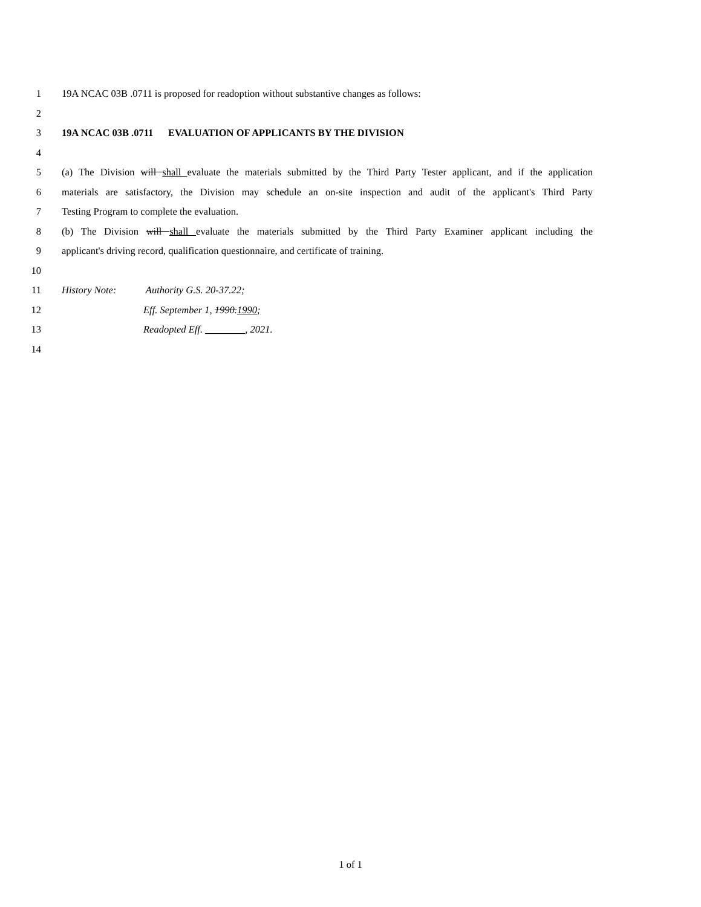1 19A NCAC 03B .0711 is proposed for readoption without substantive changes as follows:
2
3 19A NCAC 03B .0711 EVALUATION OF APPLICANTS BY THE DIVISION
4
5 (a) The Division will shall evaluate the materials submitted by the Third Party Tester applicant, and if the application
6 materials are satisfactory, the Division may schedule an on-site inspection and audit of the applicant's Third Party
7 Testing Program to complete the evaluation.
8 (b) The Division will shall evaluate the materials submitted by the Third Party Examiner applicant including the
9 applicant's driving record, qualification questionnaire, and certificate of training.
10
11 History Note: Authority G.S. 20-37.22;
12 Eff. September 1, 1990.1990;
13 Readopted Eff. ________, 2021.
14
1 of 1